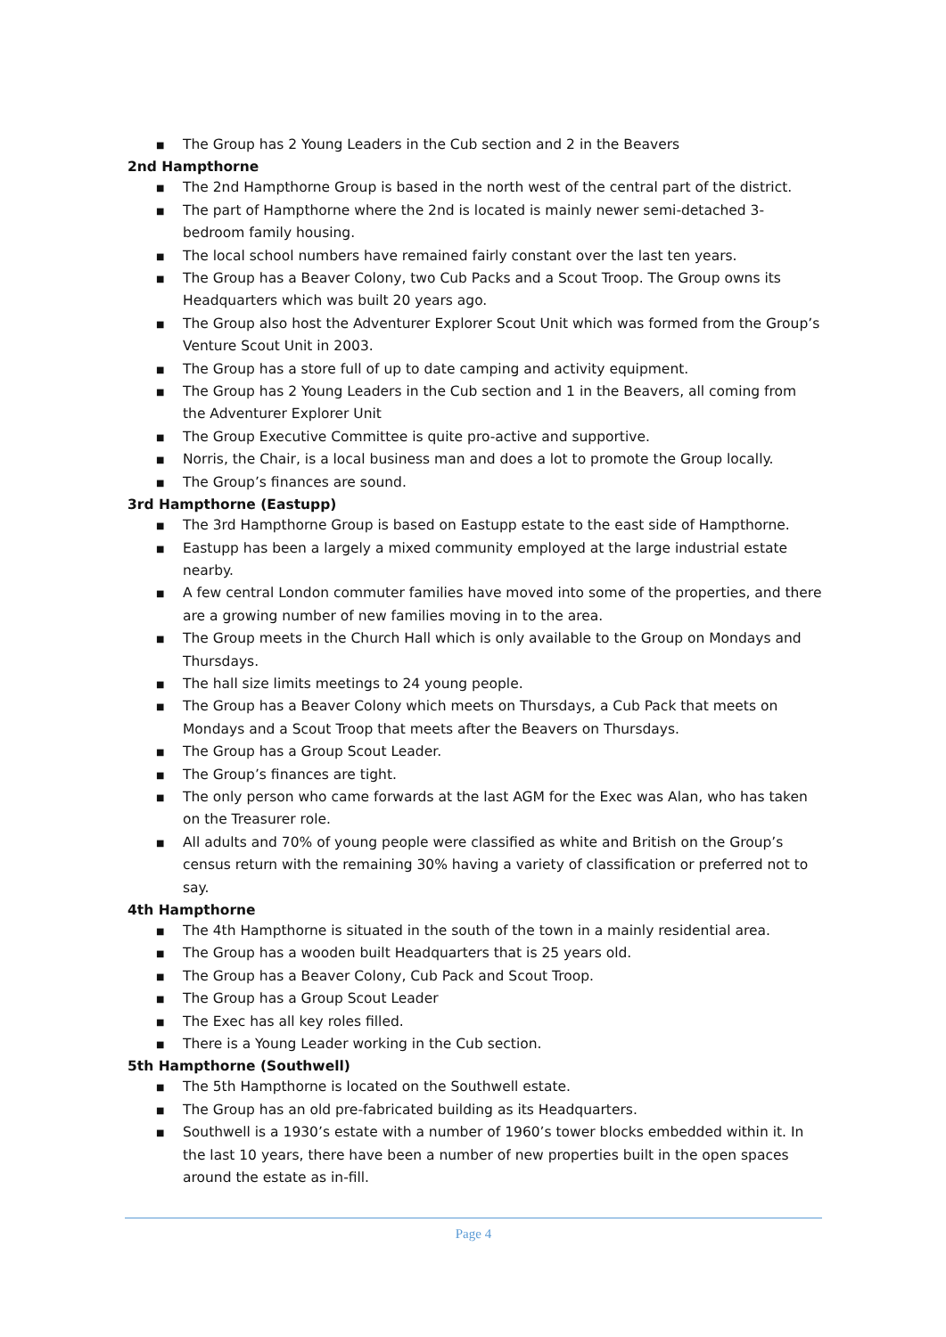■ The Group has 2 Young Leaders in the Cub section and 2 in the Beavers
2nd Hampthorne
■ The 2nd Hampthorne Group is based in the north west of the central part of the district.
■ The part of Hampthorne where the 2nd is located is mainly newer semi-detached 3-bedroom family housing.
■ The local school numbers have remained fairly constant over the last ten years.
■ The Group has a Beaver Colony, two Cub Packs and a Scout Troop. The Group owns its Headquarters which was built 20 years ago.
■ The Group also host the Adventurer Explorer Scout Unit which was formed from the Group’s Venture Scout Unit in 2003.
■ The Group has a store full of up to date camping and activity equipment.
■ The Group has 2 Young Leaders in the Cub section and 1 in the Beavers, all coming from the Adventurer Explorer Unit
■ The Group Executive Committee is quite pro-active and supportive.
■ Norris, the Chair, is a local business man and does a lot to promote the Group locally.
■ The Group’s finances are sound.
3rd Hampthorne (Eastupp)
■ The 3rd Hampthorne Group is based on Eastupp estate to the east side of Hampthorne.
■ Eastupp has been a largely a mixed community employed at the large industrial estate nearby.
■ A few central London commuter families have moved into some of the properties, and there are a growing number of new families moving in to the area.
■ The Group meets in the Church Hall which is only available to the Group on Mondays and Thursdays.
■ The hall size limits meetings to 24 young people.
■ The Group has a Beaver Colony which meets on Thursdays, a Cub Pack that meets on Mondays and a Scout Troop that meets after the Beavers on Thursdays.
■ The Group has a Group Scout Leader.
■ The Group’s finances are tight.
■ The only person who came forwards at the last AGM for the Exec was Alan, who has taken on the Treasurer role.
■ All adults and 70% of young people were classified as white and British on the Group’s census return with the remaining 30% having a variety of classification or preferred not to say.
4th Hampthorne
■ The 4th Hampthorne is situated in the south of the town in a mainly residential area.
■ The Group has a wooden built Headquarters that is 25 years old.
■ The Group has a Beaver Colony, Cub Pack and Scout Troop.
■ The Group has a Group Scout Leader
■ The Exec has all key roles filled.
■ There is a Young Leader working in the Cub section.
5th Hampthorne (Southwell)
■ The 5th Hampthorne is located on the Southwell estate.
■ The Group has an old pre-fabricated building as its Headquarters.
■ Southwell is a 1930’s estate with a number of 1960’s tower blocks embedded within it. In the last 10 years, there have been a number of new properties built in the open spaces around the estate as in-fill.
Page 4